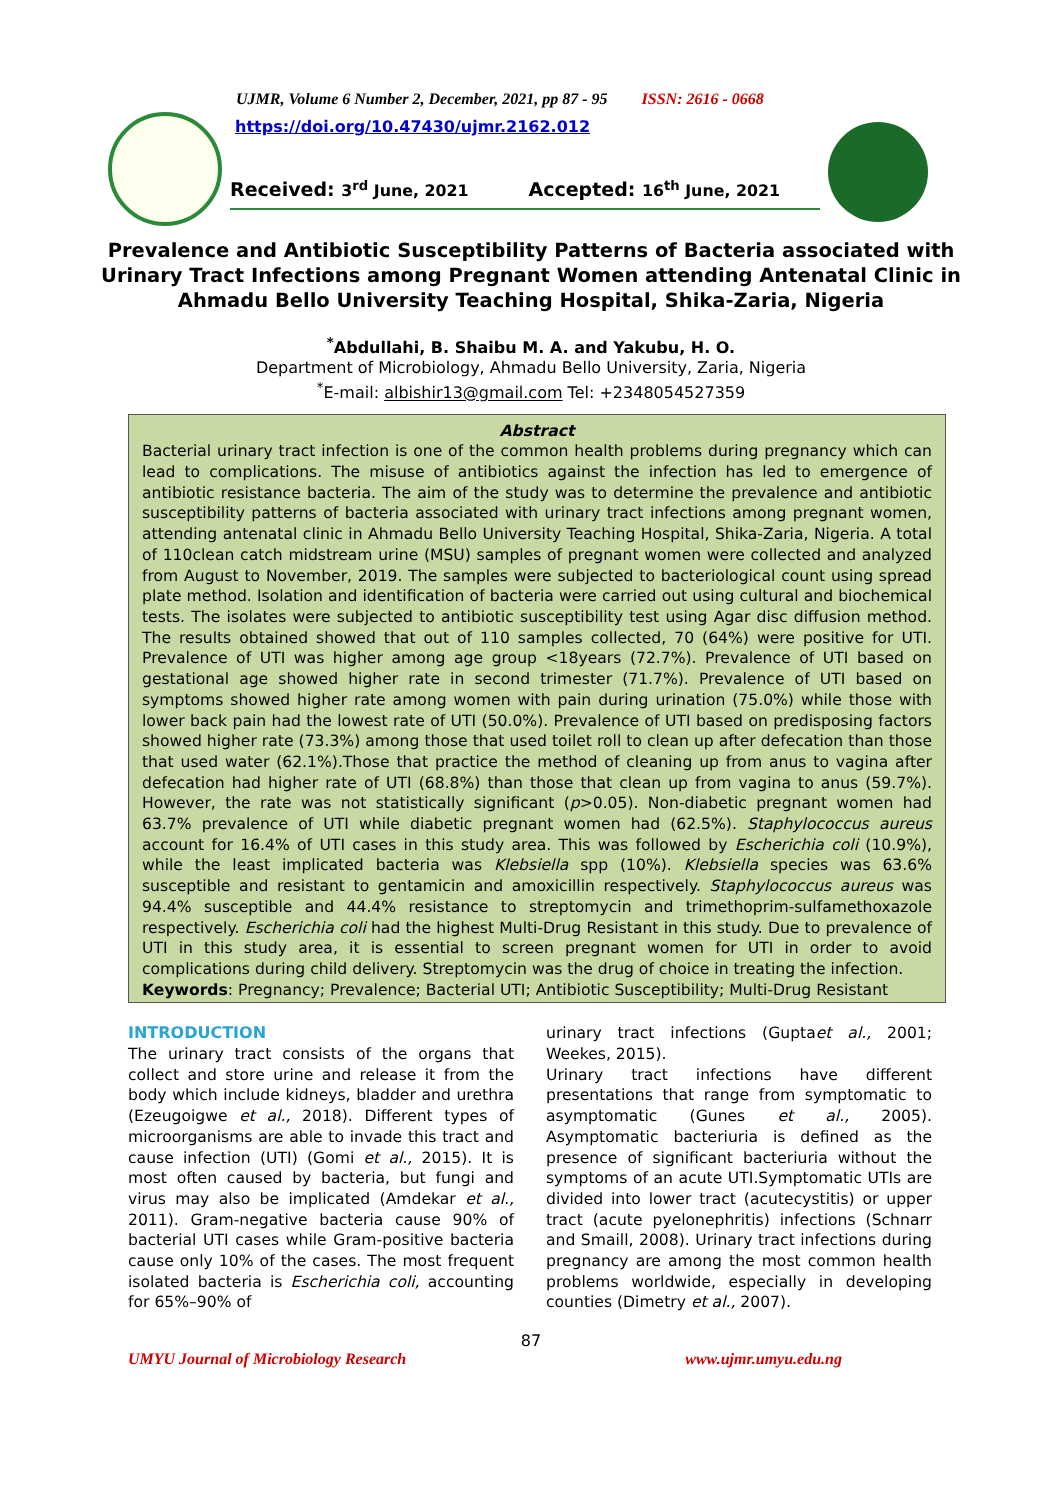UJMR, Volume 6 Number 2, December, 2021, pp 87 - 95 ISSN: 2616 - 0668
https://doi.org/10.47430/ujmr.2162.012
Received: 3<sup>rd</sup> June, 2021
Accepted: 16<sup>th</sup> June, 2021
Prevalence and Antibiotic Susceptibility Patterns of Bacteria associated with Urinary Tract Infections among Pregnant Women attending Antenatal Clinic in Ahmadu Bello University Teaching Hospital, Shika-Zaria, Nigeria
<sup>*</sup> Abdullahi, B. Shaibu M. A. and Yakubu, H. O.
Department of Microbiology, Ahmadu Bello University, Zaria, Nigeria
<sup>*</sup> E-mail: albishir13@gmail.com Tel: +2348054527359
Abstract
Bacterial urinary tract infection is one of the common health problems during pregnancy which can lead to complications. The misuse of antibiotics against the infection has led to emergence of antibiotic resistance bacteria. The aim of the study was to determine the prevalence and antibiotic susceptibility patterns of bacteria associated with urinary tract infections among pregnant women, attending antenatal clinic in Ahmadu Bello University Teaching Hospital, Shika-Zaria, Nigeria. A total of 110clean catch midstream urine (MSU) samples of pregnant women were collected and analyzed from August to November, 2019. The samples were subjected to bacteriological count using spread plate method. Isolation and identification of bacteria were carried out using cultural and biochemical tests. The isolates were subjected to antibiotic susceptibility test using Agar disc diffusion method. The results obtained showed that out of 110 samples collected, 70 (64%) were positive for UTI. Prevalence of UTI was higher among age group <18years (72.7%). Prevalence of UTI based on gestational age showed higher rate in second trimester (71.7%). Prevalence of UTI based on symptoms showed higher rate among women with pain during urination (75.0%) while those with lower back pain had the lowest rate of UTI (50.0%). Prevalence of UTI based on predisposing factors showed higher rate (73.3%) among those that used toilet roll to clean up after defecation than those that used water (62.1%).Those that practice the method of cleaning up from anus to vagina after defecation had higher rate of UTI (68.8%) than those that clean up from vagina to anus (59.7%). However, the rate was not statistically significant (p>0.05). Non-diabetic pregnant women had 63.7% prevalence of UTI while diabetic pregnant women had (62.5%). Staphylococcus aureus account for 16.4% of UTI cases in this study area. This was followed by Escherichia coli (10.9%), while the least implicated bacteria was Klebsiella spp (10%). Klebsiella species was 63.6% susceptible and resistant to gentamicin and amoxicillin respectively. Staphylococcus aureus was 94.4% susceptible and 44.4% resistance to streptomycin and trimethoprim-sulfamethoxazole respectively. Escherichia coli had the highest Multi-Drug Resistant in this study. Due to prevalence of UTI in this study area, it is essential to screen pregnant women for UTI in order to avoid complications during child delivery. Streptomycin was the drug of choice in treating the infection.
Keywords: Pregnancy; Prevalence; Bacterial UTI; Antibiotic Susceptibility; Multi-Drug Resistant
INTRODUCTION
The urinary tract consists of the organs that collect and store urine and release it from the body which include kidneys, bladder and urethra (Ezeugoigwe et al., 2018). Different types of microorganisms are able to invade this tract and cause infection (UTI) (Gomi et al., 2015). It is most often caused by bacteria, but fungi and virus may also be implicated (Amdekar et al., 2011). Gram-negative bacteria cause 90% of bacterial UTI cases while Gram-positive bacteria cause only 10% of the cases. The most frequent isolated bacteria is Escherichia coli, accounting for 65%–90% of
urinary tract infections (Guptaet al., 2001; Weekes, 2015).
Urinary tract infections have different presentations that range from symptomatic to asymptomatic (Gunes et al., 2005). Asymptomatic bacteriuria is defined as the presence of significant bacteriuria without the symptoms of an acute UTI.Symptomatic UTIs are divided into lower tract (acutecystitis) or upper tract (acute pyelonephritis) infections (Schnarr and Smaill, 2008). Urinary tract infections during pregnancy are among the most common health problems worldwide, especially in developing counties (Dimetry et al., 2007).
87
UMYU Journal of Microbiology Research www.ujmr.umyu.edu.ng